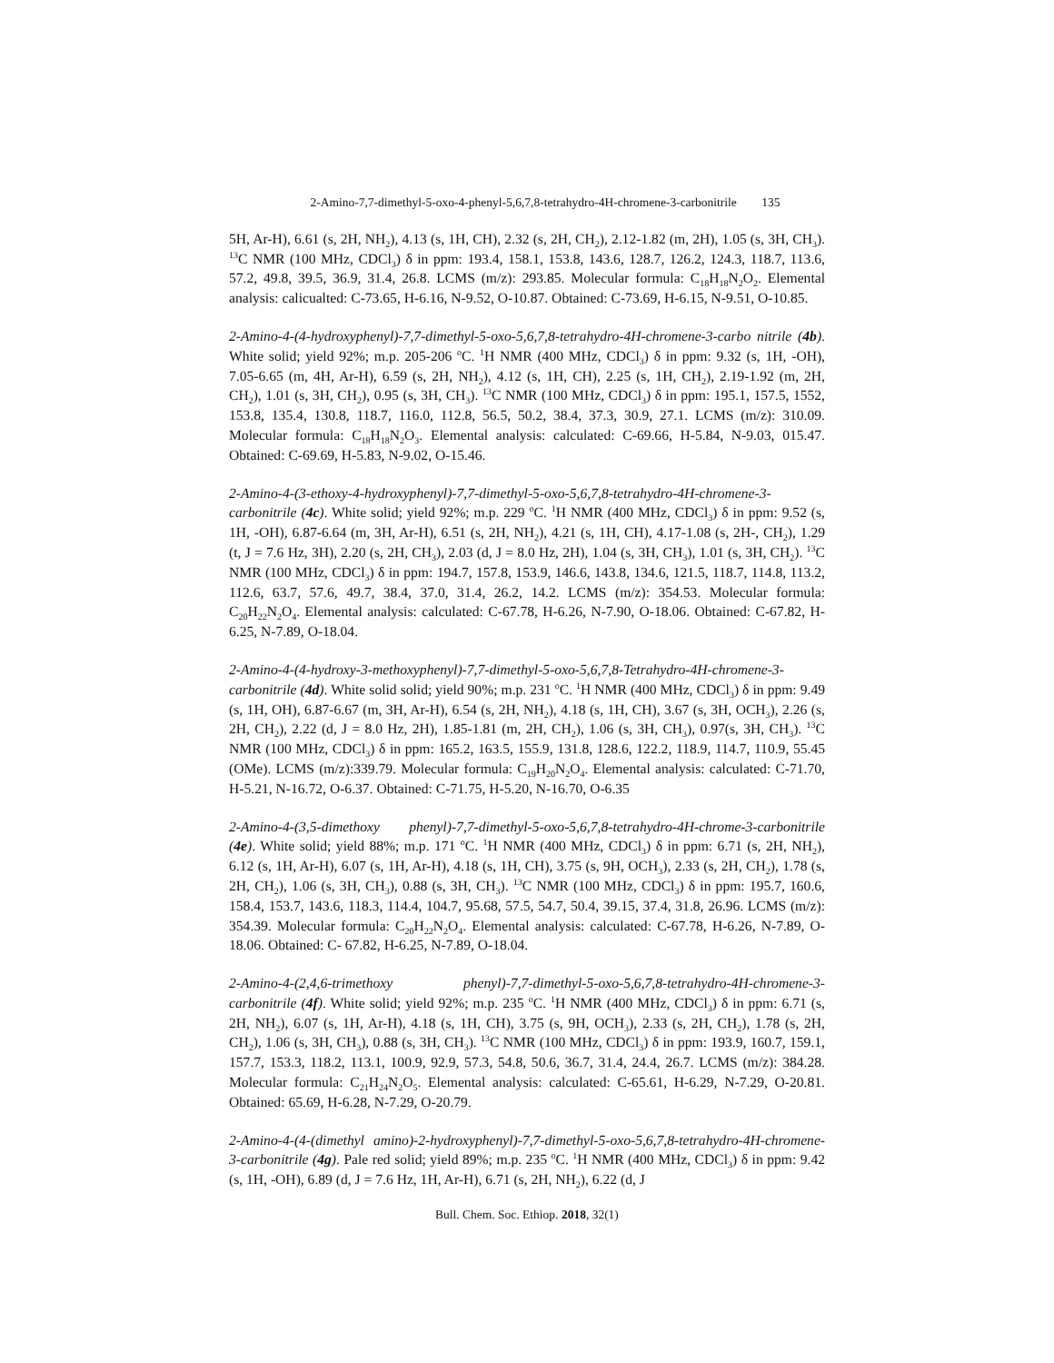2-Amino-7,7-dimethyl-5-oxo-4-phenyl-5,6,7,8-tetrahydro-4H-chromene-3-carbonitrile 135
5H, Ar-H), 6.61 (s, 2H, NH<sub>2</sub>), 4.13 (s, 1H, CH), 2.32 (s, 2H, CH<sub>2</sub>), 2.12-1.82 (m, 2H), 1.05 (s, 3H, CH<sub>3</sub>). <sup>13</sup>C NMR (100 MHz, CDCl<sub>3</sub>) δ in ppm: 193.4, 158.1, 153.8, 143.6, 128.7, 126.2, 124.3, 118.7, 113.6, 57.2, 49.8, 39.5, 36.9, 31.4, 26.8. LCMS (m/z): 293.85. Molecular formula: C<sub>18</sub>H<sub>18</sub>N<sub>2</sub>O<sub>2</sub>. Elemental analysis: calicualted: C-73.65, H-6.16, N-9.52, O-10.87. Obtained: C-73.69, H-6.15, N-9.51, O-10.85.
2-Amino-4-(4-hydroxyphenyl)-7,7-dimethyl-5-oxo-5,6,7,8-tetrahydro-4H-chromene-3-carbo nitrile (4b). White solid; yield 92%; m.p. 205-206 <sup>o</sup>C. <sup>1</sup>H NMR (400 MHz, CDCl<sub>3</sub>) δ in ppm: 9.32 (s, 1H, -OH), 7.05-6.65 (m, 4H, Ar-H), 6.59 (s, 2H, NH<sub>2</sub>), 4.12 (s, 1H, CH), 2.25 (s, 1H, CH<sub>2</sub>), 2.19-1.92 (m, 2H, CH<sub>2</sub>), 1.01 (s, 3H, CH<sub>2</sub>), 0.95 (s, 3H, CH<sub>3</sub>). <sup>13</sup>C NMR (100 MHz, CDCl<sub>3</sub>) δ in ppm: 195.1, 157.5, 1552, 153.8, 135.4, 130.8, 118.7, 116.0, 112.8, 56.5, 50.2, 38.4, 37.3, 30.9, 27.1. LCMS (m/z): 310.09. Molecular formula: C<sub>18</sub>H<sub>18</sub>N<sub>2</sub>O<sub>3</sub>. Elemental analysis: calculated: C-69.66, H-5.84, N-9.03, 015.47. Obtained: C-69.69, H-5.83, N-9.02, O-15.46.
2-Amino-4-(3-ethoxy-4-hydroxyphenyl)-7,7-dimethyl-5-oxo-5,6,7,8-tetrahydro-4H-chromene-3-carbonitrile (4c). White solid; yield 92%; m.p. 229 <sup>o</sup>C. <sup>1</sup>H NMR (400 MHz, CDCl<sub>3</sub>) δ in ppm: 9.52 (s, 1H, -OH), 6.87-6.64 (m, 3H, Ar-H), 6.51 (s, 2H, NH<sub>2</sub>), 4.21 (s, 1H, CH), 4.17-1.08 (s, 2H-, CH<sub>2</sub>), 1.29 (t, J = 7.6 Hz, 3H), 2.20 (s, 2H, CH<sub>3</sub>), 2.03 (d, J = 8.0 Hz, 2H), 1.04 (s, 3H, CH<sub>3</sub>), 1.01 (s, 3H, CH<sub>2</sub>). <sup>13</sup>C NMR (100 MHz, CDCl<sub>3</sub>) δ in ppm: 194.7, 157.8, 153.9, 146.6, 143.8, 134.6, 121.5, 118.7, 114.8, 113.2, 112.6, 63.7, 57.6, 49.7, 38.4, 37.0, 31.4, 26.2, 14.2. LCMS (m/z): 354.53. Molecular formula: C<sub>20</sub>H<sub>22</sub>N<sub>2</sub>O<sub>4</sub>. Elemental analysis: calculated: C-67.78, H-6.26, N-7.90, O-18.06. Obtained: C-67.82, H-6.25, N-7.89, O-18.04.
2-Amino-4-(4-hydroxy-3-methoxyphenyl)-7,7-dimethyl-5-oxo-5,6,7,8-Tetrahydro-4H-chromene-3-carbonitrile (4d). White solid solid; yield 90%; m.p. 231 <sup>o</sup>C. <sup>1</sup>H NMR (400 MHz, CDCl<sub>3</sub>) δ in ppm: 9.49 (s, 1H, OH), 6.87-6.67 (m, 3H, Ar-H), 6.54 (s, 2H, NH<sub>2</sub>), 4.18 (s, 1H, CH), 3.67 (s, 3H, OCH<sub>3</sub>), 2.26 (s, 2H, CH<sub>2</sub>), 2.22 (d, J = 8.0 Hz, 2H), 1.85-1.81 (m, 2H, CH<sub>2</sub>), 1.06 (s, 3H, CH<sub>3</sub>), 0.97(s, 3H, CH<sub>3</sub>). <sup>13</sup>C NMR (100 MHz, CDCl<sub>3</sub>) δ in ppm: 165.2, 163.5, 155.9, 131.8, 128.6, 122.2, 118.9, 114.7, 110.9, 55.45 (OMe). LCMS (m/z):339.79. Molecular formula: C<sub>19</sub>H<sub>20</sub>N<sub>2</sub>O<sub>4</sub>. Elemental analysis: calculated: C-71.70, H-5.21, N-16.72, O-6.37. Obtained: C-71.75, H-5.20, N-16.70, O-6.35
2-Amino-4-(3,5-dimethoxy phenyl)-7,7-dimethyl-5-oxo-5,6,7,8-tetrahydro-4H-chrome-3-carbonitrile (4e). White solid; yield 88%; m.p. 171 <sup>o</sup>C. <sup>1</sup>H NMR (400 MHz, CDCl<sub>3</sub>) δ in ppm: 6.71 (s, 2H, NH<sub>2</sub>), 6.12 (s, 1H, Ar-H), 6.07 (s, 1H, Ar-H), 4.18 (s, 1H, CH), 3.75 (s, 9H, OCH<sub>3</sub>), 2.33 (s, 2H, CH<sub>2</sub>), 1.78 (s, 2H, CH<sub>2</sub>), 1.06 (s, 3H, CH<sub>3</sub>), 0.88 (s, 3H, CH<sub>3</sub>). <sup>13</sup>C NMR (100 MHz, CDCl<sub>3</sub>) δ in ppm: 195.7, 160.6, 158.4, 153.7, 143.6, 118.3, 114.4, 104.7, 95.68, 57.5, 54.7, 50.4, 39.15, 37.4, 31.8, 26.96. LCMS (m/z): 354.39. Molecular formula: C<sub>20</sub>H<sub>22</sub>N<sub>2</sub>O<sub>4</sub>. Elemental analysis: calculated: C-67.78, H-6.26, N-7.89, O-18.06. Obtained: C- 67.82, H-6.25, N-7.89, O-18.04.
2-Amino-4-(2,4,6-trimethoxy phenyl)-7,7-dimethyl-5-oxo-5,6,7,8-tetrahydro-4H-chromene-3-carbonitrile (4f). White solid; yield 92%; m.p. 235 <sup>o</sup>C. <sup>1</sup>H NMR (400 MHz, CDCl<sub>3</sub>) δ in ppm: 6.71 (s, 2H, NH<sub>2</sub>), 6.07 (s, 1H, Ar-H), 4.18 (s, 1H, CH), 3.75 (s, 9H, OCH<sub>3</sub>), 2.33 (s, 2H, CH<sub>2</sub>), 1.78 (s, 2H, CH<sub>2</sub>), 1.06 (s, 3H, CH<sub>3</sub>), 0.88 (s, 3H, CH<sub>3</sub>). <sup>13</sup>C NMR (100 MHz, CDCl<sub>3</sub>) δ in ppm: 193.9, 160.7, 159.1, 157.7, 153.3, 118.2, 113.1, 100.9, 92.9, 57.3, 54.8, 50.6, 36.7, 31.4, 24.4, 26.7. LCMS (m/z): 384.28. Molecular formula: C<sub>21</sub>H<sub>24</sub>N<sub>2</sub>O<sub>5</sub>. Elemental analysis: calculated: C-65.61, H-6.29, N-7.29, O-20.81. Obtained: 65.69, H-6.28, N-7.29, O-20.79.
2-Amino-4-(4-(dimethyl amino)-2-hydroxyphenyl)-7,7-dimethyl-5-oxo-5,6,7,8-tetrahydro-4H-chromene-3-carbonitrile (4g). Pale red solid; yield 89%; m.p. 235 <sup>o</sup>C. <sup>1</sup>H NMR (400 MHz, CDCl<sub>3</sub>) δ in ppm: 9.42 (s, 1H, -OH), 6.89 (d, J = 7.6 Hz, 1H, Ar-H), 6.71 (s, 2H, NH<sub>2</sub>), 6.22 (d, J
Bull. Chem. Soc. Ethiop. 2018, 32(1)